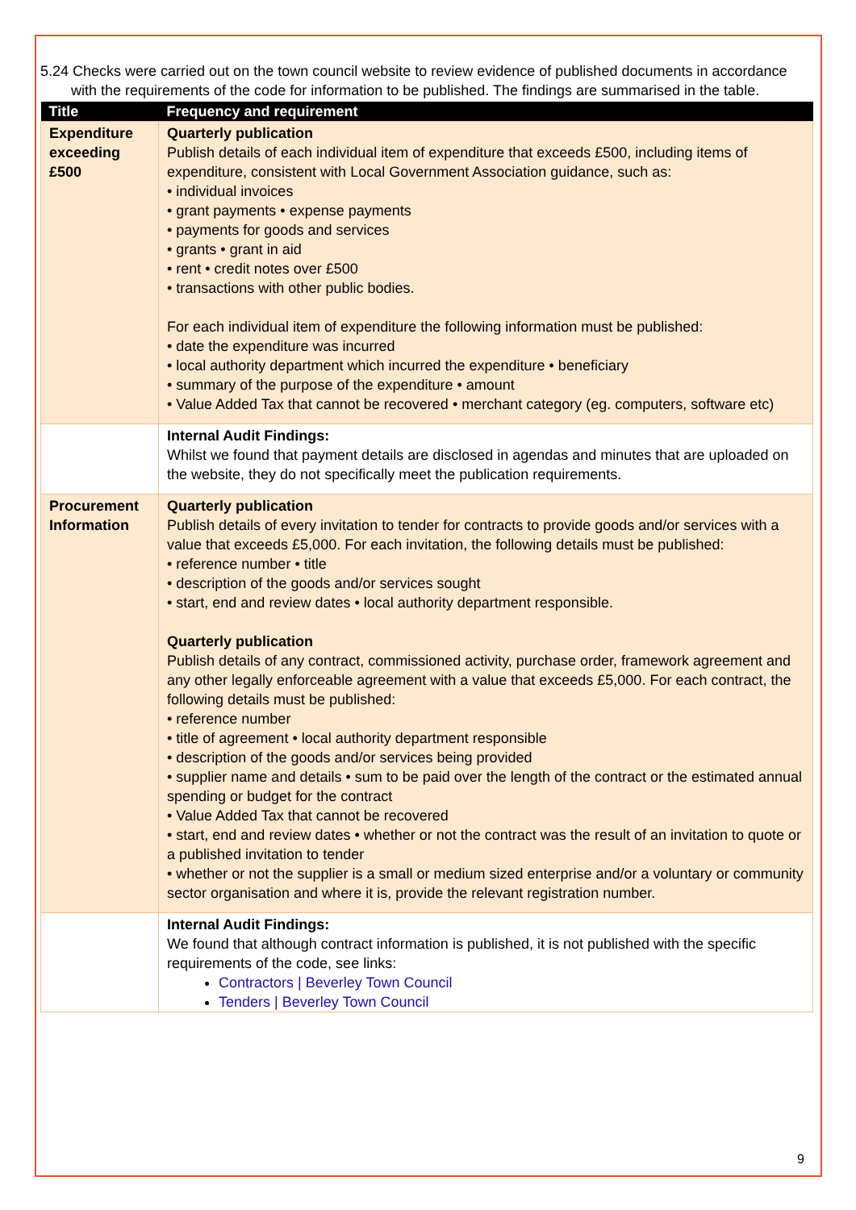5.24 Checks were carried out on the town council website to review evidence of published documents in accordance with the requirements of the code for information to be published. The findings are summarised in the table.
| Title | Frequency and requirement |
| --- | --- |
| Expenditure exceeding £500 | Quarterly publication Publish details of each individual item of expenditure that exceeds £500, including items of expenditure, consistent with Local Government Association guidance, such as: • individual invoices • grant payments • expense payments • payments for goods and services • grants • grant in aid • rent • credit notes over £500 • transactions with other public bodies. For each individual item of expenditure the following information must be published: • date the expenditure was incurred • local authority department which incurred the expenditure • beneficiary • summary of the purpose of the expenditure • amount • Value Added Tax that cannot be recovered • merchant category (eg. computers, software etc) |
| | Internal Audit Findings: Whilst we found that payment details are disclosed in agendas and minutes that are uploaded on the website, they do not specifically meet the publication requirements. |
| Procurement Information | Quarterly publication Publish details of every invitation to tender for contracts to provide goods and/or services with a value that exceeds £5,000. For each invitation, the following details must be published: • reference number • title • description of the goods and/or services sought • start, end and review dates • local authority department responsible. Quarterly publication Publish details of any contract, commissioned activity, purchase order, framework agreement and any other legally enforceable agreement with a value that exceeds £5,000. For each contract, the following details must be published: • reference number • title of agreement • local authority department responsible • description of the goods and/or services being provided • supplier name and details • sum to be paid over the length of the contract or the estimated annual spending or budget for the contract • Value Added Tax that cannot be recovered • start, end and review dates • whether or not the contract was the result of an invitation to quote or a published invitation to tender • whether or not the supplier is a small or medium sized enterprise and/or a voluntary or community sector organisation and where it is, provide the relevant registration number. |
| | Internal Audit Findings: We found that although contract information is published, it is not published with the specific requirements of the code, see links: Contractors / Beverley Town Council Tenders / Beverley Town Council |
9